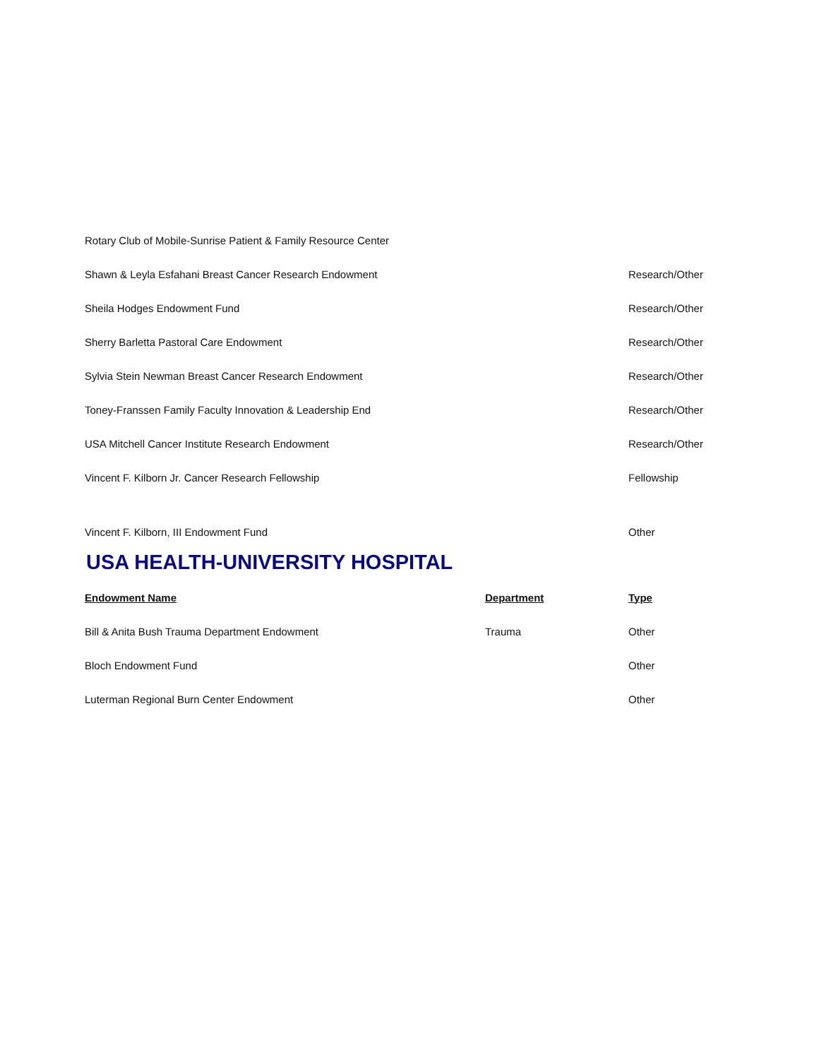| Rotary Club of Mobile-Sunrise Patient & Family Resource Center | | |
| Shawn & Leyla Esfahani Breast Cancer Research Endowment | | Research/Other |
| Sheila Hodges Endowment Fund | | Research/Other |
| Sherry Barletta Pastoral Care Endowment | | Research/Other |
| Sylvia Stein Newman Breast Cancer Research Endowment | | Research/Other |
| Toney-Franssen Family Faculty Innovation & Leadership End | | Research/Other |
| USA Mitchell Cancer Institute Research Endowment | | Research/Other |
| Vincent F. Kilborn Jr. Cancer Research Fellowship | | Fellowship |
| Vincent F. Kilborn, III Endowment Fund | | Other |
USA HEALTH-UNIVERSITY HOSPITAL
| Endowment Name | Department | Type |
| --- | --- | --- |
| Bill & Anita Bush Trauma Department Endowment | Trauma | Other |
| Bloch Endowment Fund | | Other |
| Luterman Regional Burn Center Endowment | | Other |